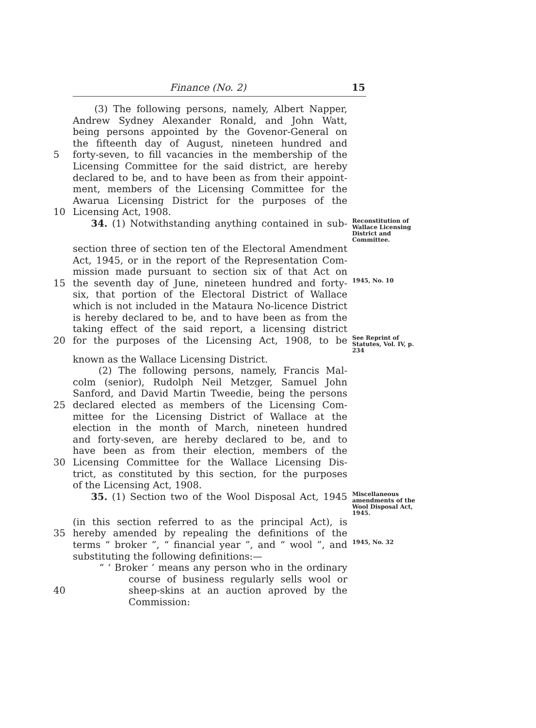Finance (No. 2) 15
(3) The following persons, namely, Albert Napper,
Andrew Sydney Alexander Ronald, and John Watt,
being persons appointed by the Govenor-General on
the fifteenth day of August, nineteen hundred and
5 forty-seven, to fill vacancies in the membership of the
Licensing Committee for the said district, are hereby
declared to be, and to have been as from their appoint-
ment, members of the Licensing Committee for the
Awarua Licensing District for the purposes of the
10 Licensing Act, 1908.
34. (1) Notwithstanding anything contained in sub- Reconstitution of Wallace Licensing District and Committee.
section three of section ten of the Electoral Amendment
Act, 1945, or in the report of the Representation Com-
mission made pursuant to section six of that Act on
15 the seventh day of June, nineteen hundred and forty- 1945, No. 10
six, that portion of the Electoral District of Wallace
which is not included in the Mataura No-licence District
is hereby declared to be, and to have been as from the
taking effect of the said report, a licensing district
20 for the purposes of the Licensing Act, 1908, to be See Reprint of Statutes, Vol. IV, p. 234
known as the Wallace Licensing District.
(2) The following persons, namely, Francis Mal-
colm (senior), Rudolph Neil Metzger, Samuel John
Sanford, and David Martin Tweedie, being the persons
25 declared elected as members of the Licensing Com-
mittee for the Licensing District of Wallace at the
election in the month of March, nineteen hundred
and forty-seven, are hereby declared to be, and to
have been as from their election, members of the
30 Licensing Committee for the Wallace Licensing Dis-
trict, as constituted by this section, for the purposes
of the Licensing Act, 1908.
35. (1) Section two of the Wool Disposal Act, 1945 Miscellaneous amendments of the Wool Disposal Act, 1945.
(in this section referred to as the principal Act), is
35 hereby amended by repealing the definitions of the
terms “ broker ”, “ financial year ”, and “ wool ”, and 1945, No. 32
substituting the following definitions:—
“ ‘ Broker ’ means any person who in the ordinary
course of business regularly sells wool or
40 sheep-skins at an auction aproved by the
Commission: